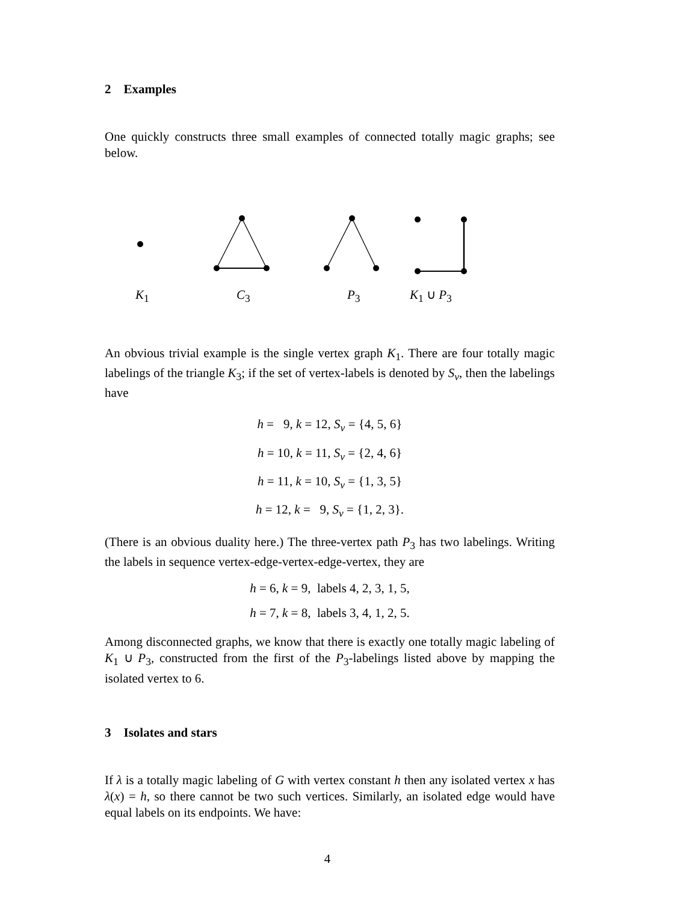2 Examples
One quickly constructs three small examples of connected totally magic graphs; see below.
K<sub>1</sub> C<sub>3</sub> P<sub>3</sub> K<sub>1</sub> ∪ P<sub>3</sub>
An obvious trivial example is the single vertex graph K<sub>1</sub>. There are four totally magic labelings of the triangle K<sub>3</sub>; if the set of vertex-labels is denoted by S<sub>v</sub>, then the labelings have
h = 9, k = 12, S<sub>v</sub> = {4, 5, 6}
h = 10, k = 11, S<sub>v</sub> = {2, 4, 6}
h = 11, k = 10, S<sub>v</sub> = {1, 3, 5}
h = 12, k = 9, S<sub>v</sub> = {1, 2, 3}.
(There is an obvious duality here.) The three-vertex path P<sub>3</sub> has two labelings. Writing the labels in sequence vertex-edge-vertex-edge-vertex, they are
h = 6, k = 9, labels 4, 2, 3, 1, 5,
h = 7, k = 8, labels 3, 4, 1, 2, 5.
Among disconnected graphs, we know that there is exactly one totally magic labeling of K<sub>1</sub> ∪ P<sub>3</sub>, constructed from the first of the P<sub>3</sub>-labelings listed above by mapping the isolated vertex to 6.
3 Isolates and stars
If λ is a totally magic labeling of G with vertex constant h then any isolated vertex x has λ(x) = h, so there cannot be two such vertices. Similarly, an isolated edge would have equal labels on its endpoints. We have:
4